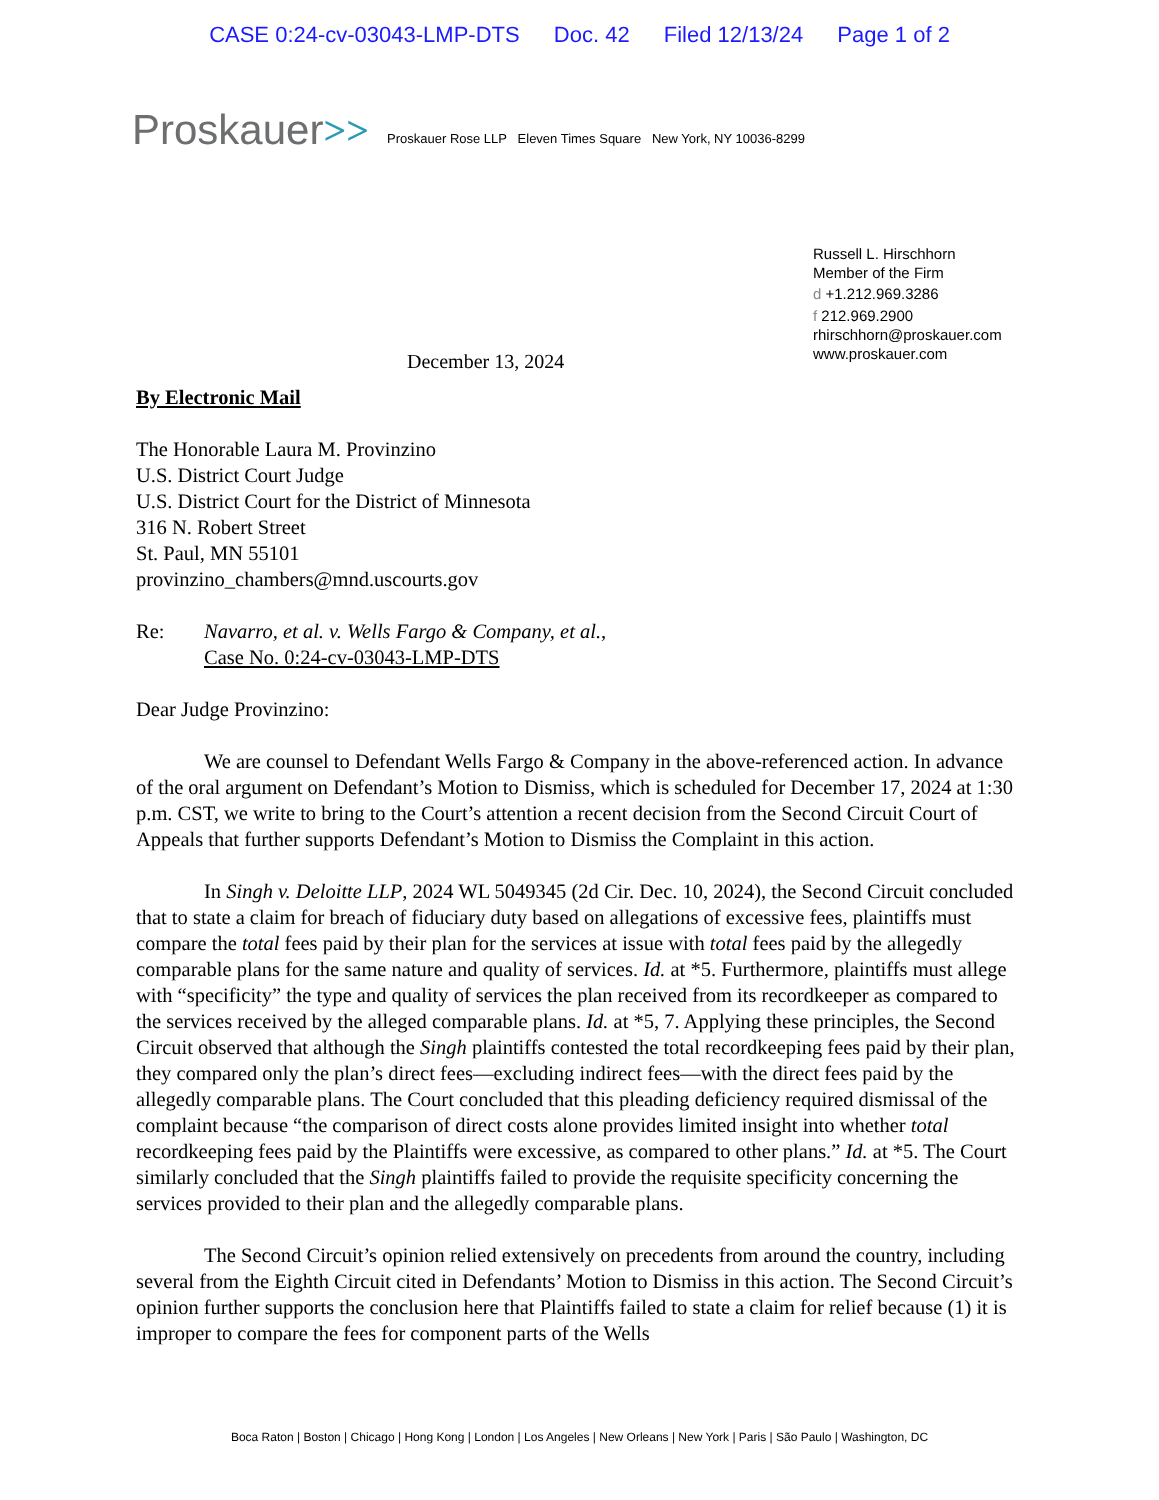CASE 0:24-cv-03043-LMP-DTS Doc. 42 Filed 12/13/24 Page 1 of 2
Proskauer >> Proskauer Rose LLP Eleven Times Square New York, NY 10036-8299
Russell L. Hirschhorn
Member of the Firm
d +1.212.969.3286
f 212.969.2900
rhirschhorn@proskauer.com
www.proskauer.com
December 13, 2024
By Electronic Mail
The Honorable Laura M. Provinzino
U.S. District Court Judge
U.S. District Court for the District of Minnesota
316 N. Robert Street
St. Paul, MN 55101
provinzino_chambers@mnd.uscourts.gov
Re: Navarro, et al. v. Wells Fargo & Company, et al.,
Case No. 0:24-cv-03043-LMP-DTS
Dear Judge Provinzino:
We are counsel to Defendant Wells Fargo & Company in the above-referenced action. In advance of the oral argument on Defendant’s Motion to Dismiss, which is scheduled for December 17, 2024 at 1:30 p.m. CST, we write to bring to the Court’s attention a recent decision from the Second Circuit Court of Appeals that further supports Defendant’s Motion to Dismiss the Complaint in this action.
In Singh v. Deloitte LLP, 2024 WL 5049345 (2d Cir. Dec. 10, 2024), the Second Circuit concluded that to state a claim for breach of fiduciary duty based on allegations of excessive fees, plaintiffs must compare the total fees paid by their plan for the services at issue with total fees paid by the allegedly comparable plans for the same nature and quality of services. Id. at *5. Furthermore, plaintiffs must allege with “specificity” the type and quality of services the plan received from its recordkeeper as compared to the services received by the alleged comparable plans. Id. at *5, 7. Applying these principles, the Second Circuit observed that although the Singh plaintiffs contested the total recordkeeping fees paid by their plan, they compared only the plan’s direct fees—excluding indirect fees—with the direct fees paid by the allegedly comparable plans. The Court concluded that this pleading deficiency required dismissal of the complaint because “the comparison of direct costs alone provides limited insight into whether total recordkeeping fees paid by the Plaintiffs were excessive, as compared to other plans.” Id. at *5. The Court similarly concluded that the Singh plaintiffs failed to provide the requisite specificity concerning the services provided to their plan and the allegedly comparable plans.
The Second Circuit’s opinion relied extensively on precedents from around the country, including several from the Eighth Circuit cited in Defendants’ Motion to Dismiss in this action. The Second Circuit’s opinion further supports the conclusion here that Plaintiffs failed to state a claim for relief because (1) it is improper to compare the fees for component parts of the Wells
Boca Raton | Boston | Chicago | Hong Kong | London | Los Angeles | New Orleans | New York | Paris | São Paulo | Washington, DC